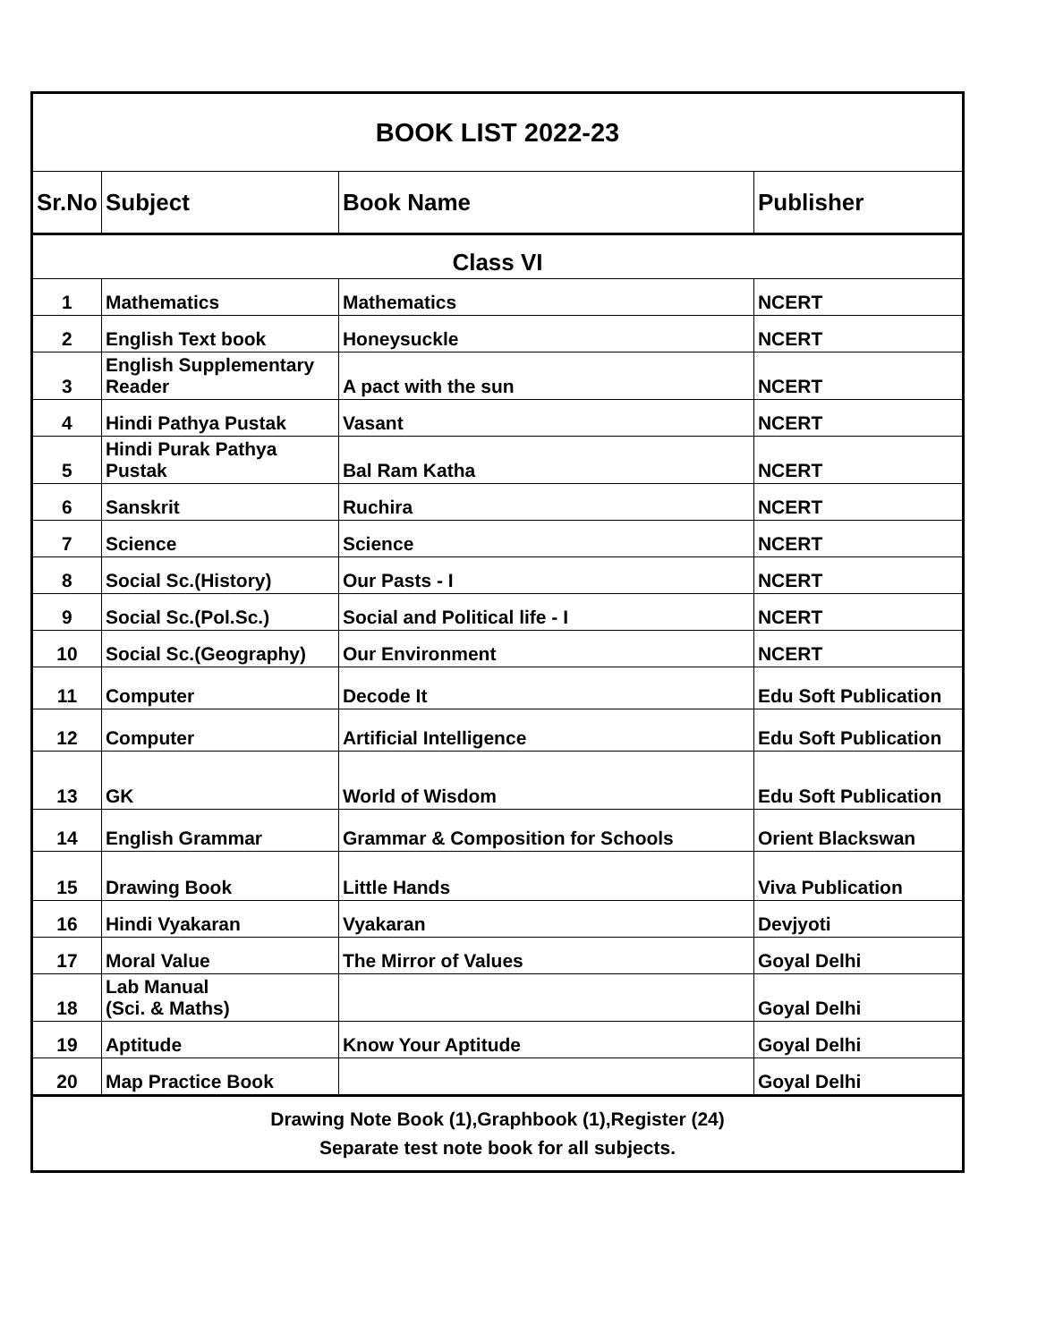| BOOK LIST 2022-23 | | | |
| Sr.No | Subject | Book Name | Publisher |
| Class VI | | | |
| 1 | Mathematics | Mathematics | NCERT |
| 2 | English Text book | Honeysuckle | NCERT |
| 3 | English Supplementary Reader | A pact with the sun | NCERT |
| 4 | Hindi Pathya Pustak | Vasant | NCERT |
| 5 | Hindi Purak Pathya Pustak | Bal Ram Katha | NCERT |
| 6 | Sanskrit | Ruchira | NCERT |
| 7 | Science | Science | NCERT |
| 8 | Social Sc.(History) | Our Pasts - I | NCERT |
| 9 | Social Sc.(Pol.Sc.) | Social and Political life - I | NCERT |
| 10 | Social Sc.(Geography) | Our Environment | NCERT |
| 11 | Computer | Decode It | Edu Soft Publication |
| 12 | Computer | Artificial Intelligence | Edu Soft Publication |
| 13 | GK | World of Wisdom | Edu Soft Publication |
| 14 | English Grammar | Grammar & Composition for Schools | Orient Blackswan |
| 15 | Drawing Book | Little Hands | Viva Publication |
| 16 | Hindi Vyakaran | Vyakaran | Devjyoti |
| 17 | Moral Value | The Mirror of Values | Goyal Delhi |
| 18 | Lab Manual (Sci. & Maths) | | Goyal Delhi |
| 19 | Aptitude | Know Your Aptitude | Goyal Delhi |
| 20 | Map Practice Book | | Goyal Delhi |
| Drawing Note Book (1),Graphbook (1),Register (24) Separate test note book for all subjects. | | | |